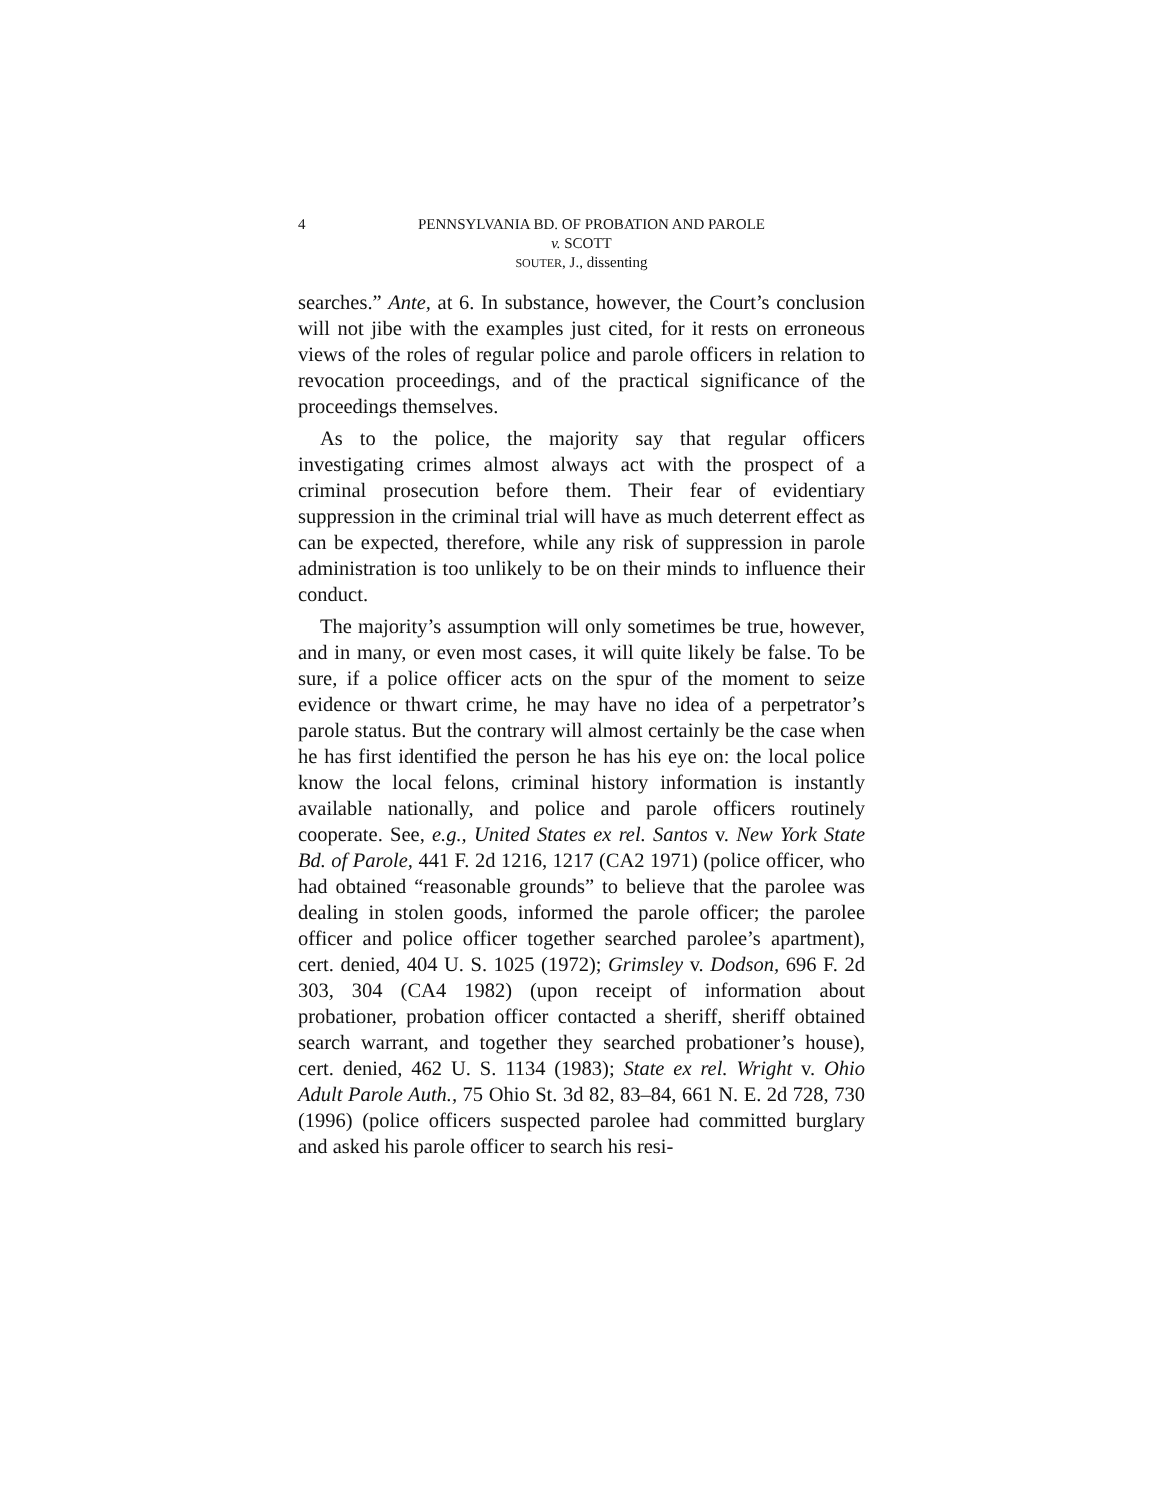4 PENNSYLVANIA BD. OF PROBATION AND PAROLE
v. SCOTT
SOUTER, J., dissenting
searches.” Ante, at 6. In substance, however, the Court’s conclusion will not jibe with the examples just cited, for it rests on erroneous views of the roles of regular police and parole officers in relation to revocation proceedings, and of the practical significance of the proceedings themselves.
As to the police, the majority say that regular officers investigating crimes almost always act with the prospect of a criminal prosecution before them. Their fear of evidentiary suppression in the criminal trial will have as much deterrent effect as can be expected, therefore, while any risk of suppression in parole administration is too unlikely to be on their minds to influence their conduct.
The majority’s assumption will only sometimes be true, however, and in many, or even most cases, it will quite likely be false. To be sure, if a police officer acts on the spur of the moment to seize evidence or thwart crime, he may have no idea of a perpetrator’s parole status. But the contrary will almost certainly be the case when he has first identified the person he has his eye on: the local police know the local felons, criminal history information is instantly available nationally, and police and parole officers routinely cooperate. See, e.g., United States ex rel. Santos v. New York State Bd. of Parole, 441 F. 2d 1216, 1217 (CA2 1971) (police officer, who had obtained “reasonable grounds” to believe that the parolee was dealing in stolen goods, informed the parole officer; the parolee officer and police officer together searched parolee’s apartment), cert. denied, 404 U. S. 1025 (1972); Grimsley v. Dodson, 696 F. 2d 303, 304 (CA4 1982) (upon receipt of information about probationer, probation officer contacted a sheriff, sheriff obtained search warrant, and together they searched probationer’s house), cert. denied, 462 U. S. 1134 (1983); State ex rel. Wright v. Ohio Adult Parole Auth., 75 Ohio St. 3d 82, 83–84, 661 N. E. 2d 728, 730 (1996) (police officers suspected parolee had committed burglary and asked his parole officer to search his resi-